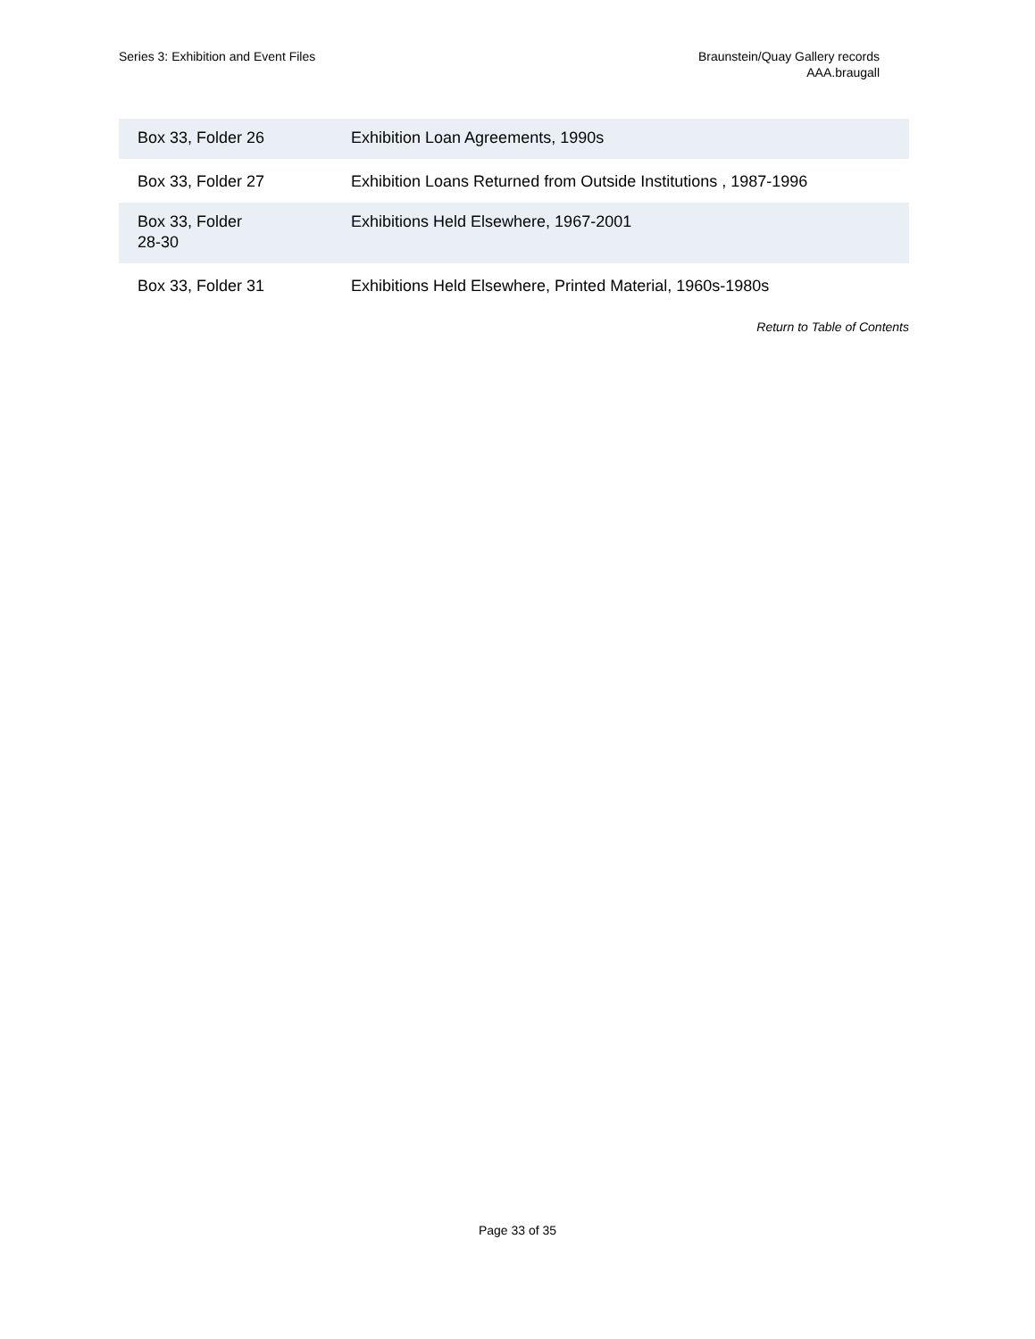Series 3: Exhibition and Event Files
Braunstein/Quay Gallery records
AAA.braugall
| Box 33, Folder 26 | Exhibition Loan Agreements, 1990s |
| Box 33, Folder 27 | Exhibition Loans Returned from Outside Institutions , 1987-1996 |
| Box 33, Folder 28-30 | Exhibitions Held Elsewhere, 1967-2001 |
| Box 33, Folder 31 | Exhibitions Held Elsewhere, Printed Material, 1960s-1980s |
Return to Table of Contents
Page 33 of 35